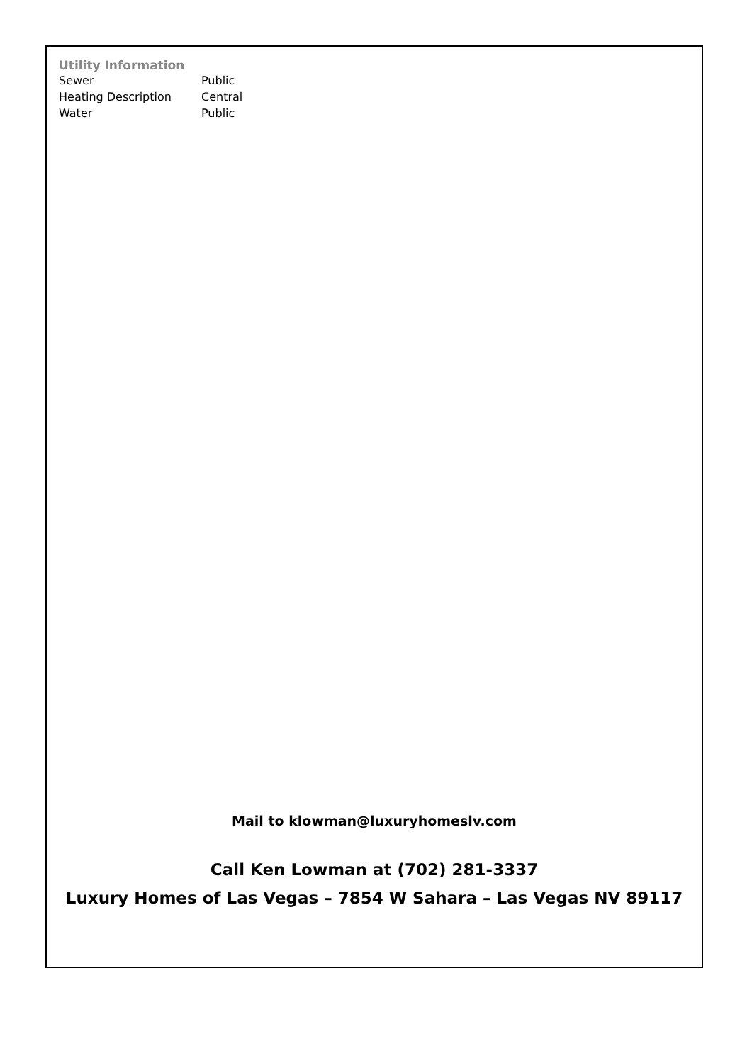Utility Information
| Sewer | Public |
| Heating Description | Central |
| Water | Public |
Mail to klowman@luxuryhomeslv.com
Call Ken Lowman at (702) 281-3337
Luxury Homes of Las Vegas – 7854 W Sahara – Las Vegas NV 89117